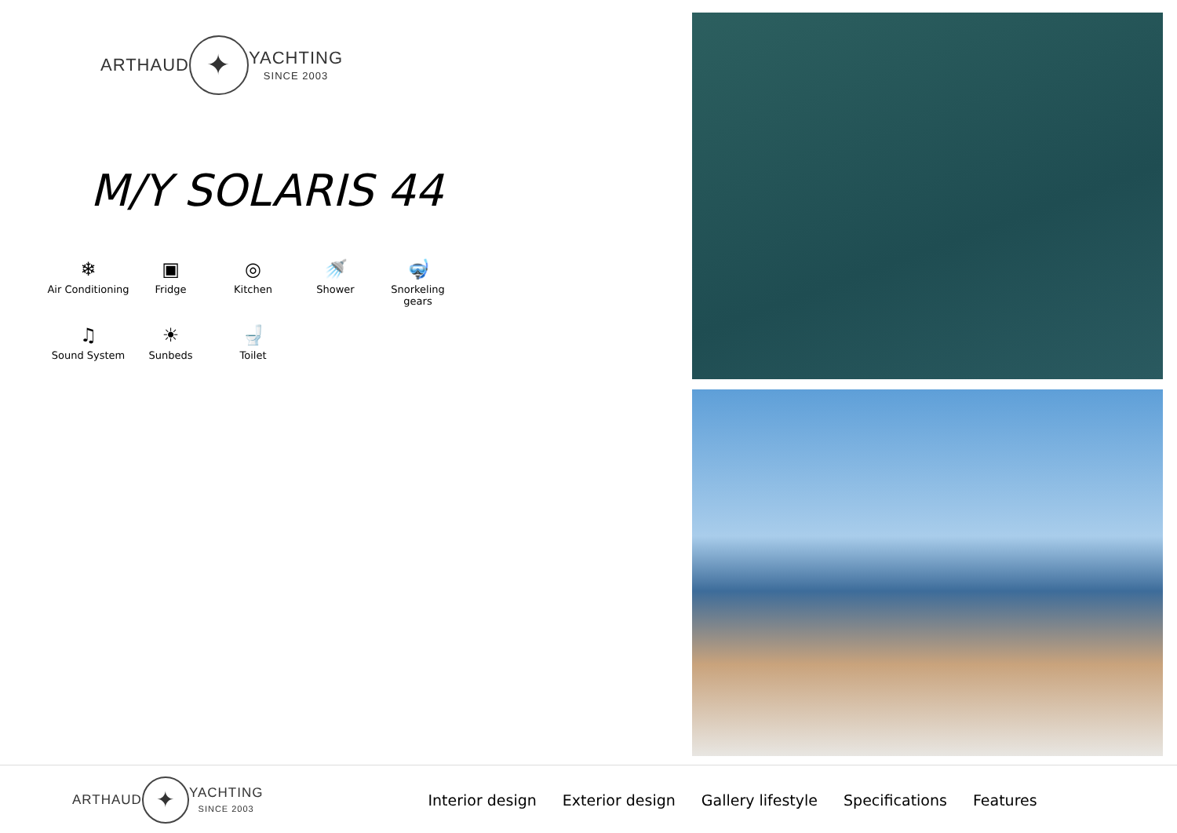ARTHAUD ✦ YACHTING
SINCE 2003
M/Y SOLARIS 44
❄
Air Conditioning
▣
Fridge
◎
Kitchen
🚿
Shower
🤿
Snorkeling gears
♫
Sound System
☀
Sunbeds
🚽
Toilet
ARTHAUD ✦ YACHTING
SINCE 2003
Interior design Exterior design Gallery lifestyle Specifications Features